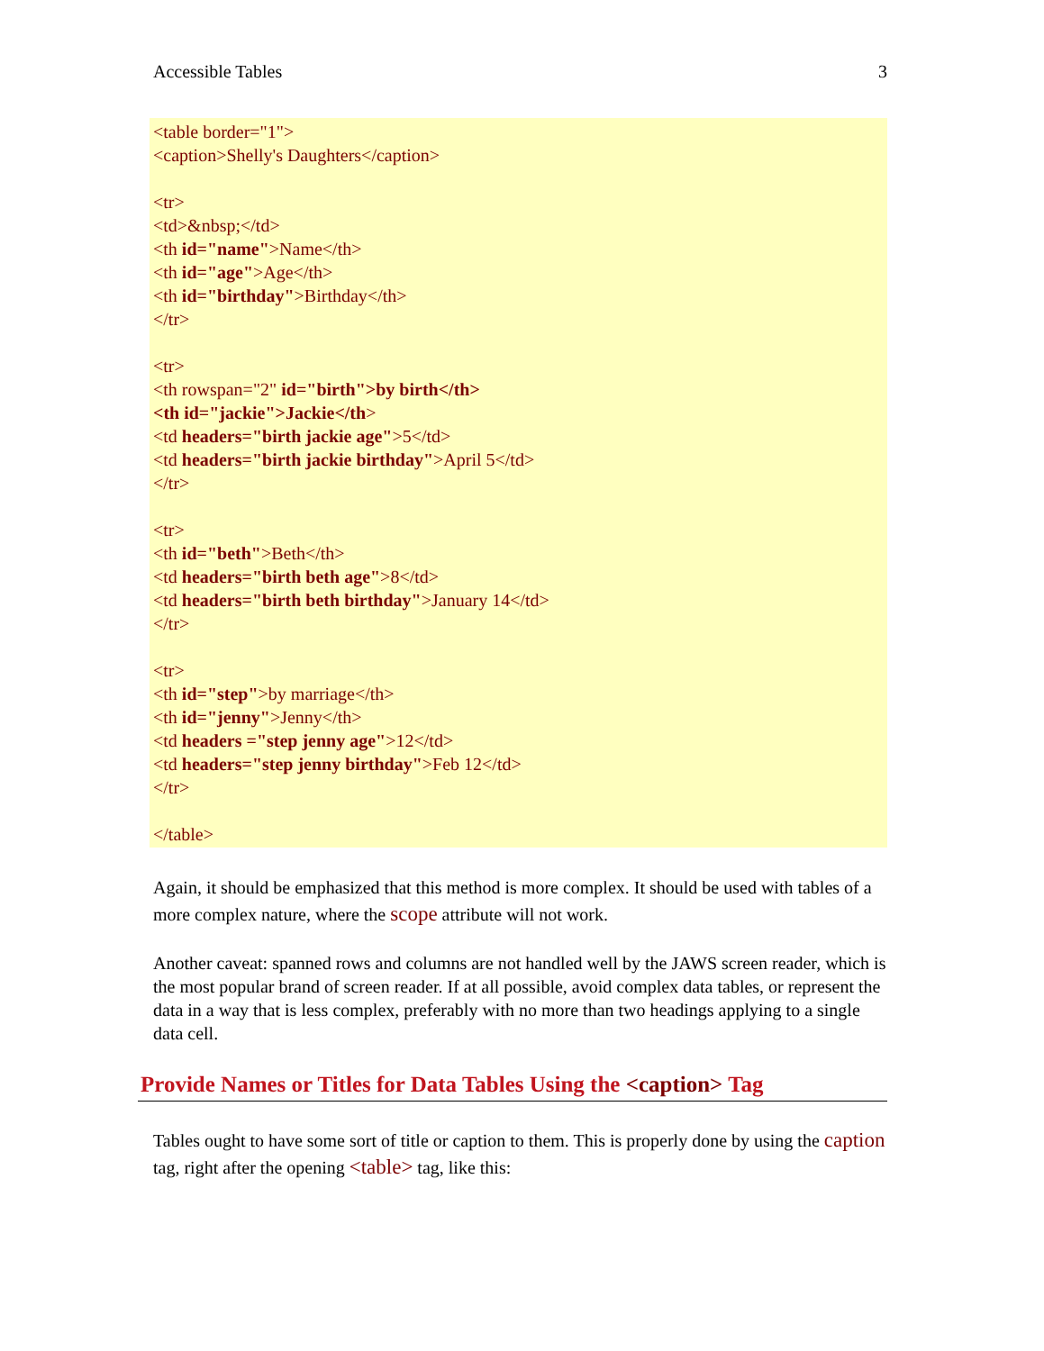Accessible Tables 3
<table border="1">
<caption>Shelly's Daughters</caption>
<tr>
<td>&nbsp;</td>
<th id="name">Name</th>
<th id="age">Age</th>
<th id="birthday">Birthday</th>
</tr>
<tr>
<th rowspan="2" id="birth">by birth</th>
<th id="jackie">Jackie</th>
<td headers="birth jackie age">5</td>
<td headers="birth jackie birthday">April 5</td>
</tr>
<tr>
<th id="beth">Beth</th>
<td headers="birth beth age">8</td>
<td headers="birth beth birthday">January 14</td>
</tr>
<tr>
<th id="step">by marriage</th>
<th id="jenny">Jenny</th>
<td headers ="step jenny age">12</td>
<td headers="step jenny birthday">Feb 12</td>
</tr>
</table>
Again, it should be emphasized that this method is more complex. It should be used with tables of a more complex nature, where the scope attribute will not work.
Another caveat: spanned rows and columns are not handled well by the JAWS screen reader, which is the most popular brand of screen reader. If at all possible, avoid complex data tables, or represent the data in a way that is less complex, preferably with no more than two headings applying to a single data cell.
Provide Names or Titles for Data Tables Using the <caption> Tag
Tables ought to have some sort of title or caption to them. This is properly done by using the caption tag, right after the opening <table> tag, like this: